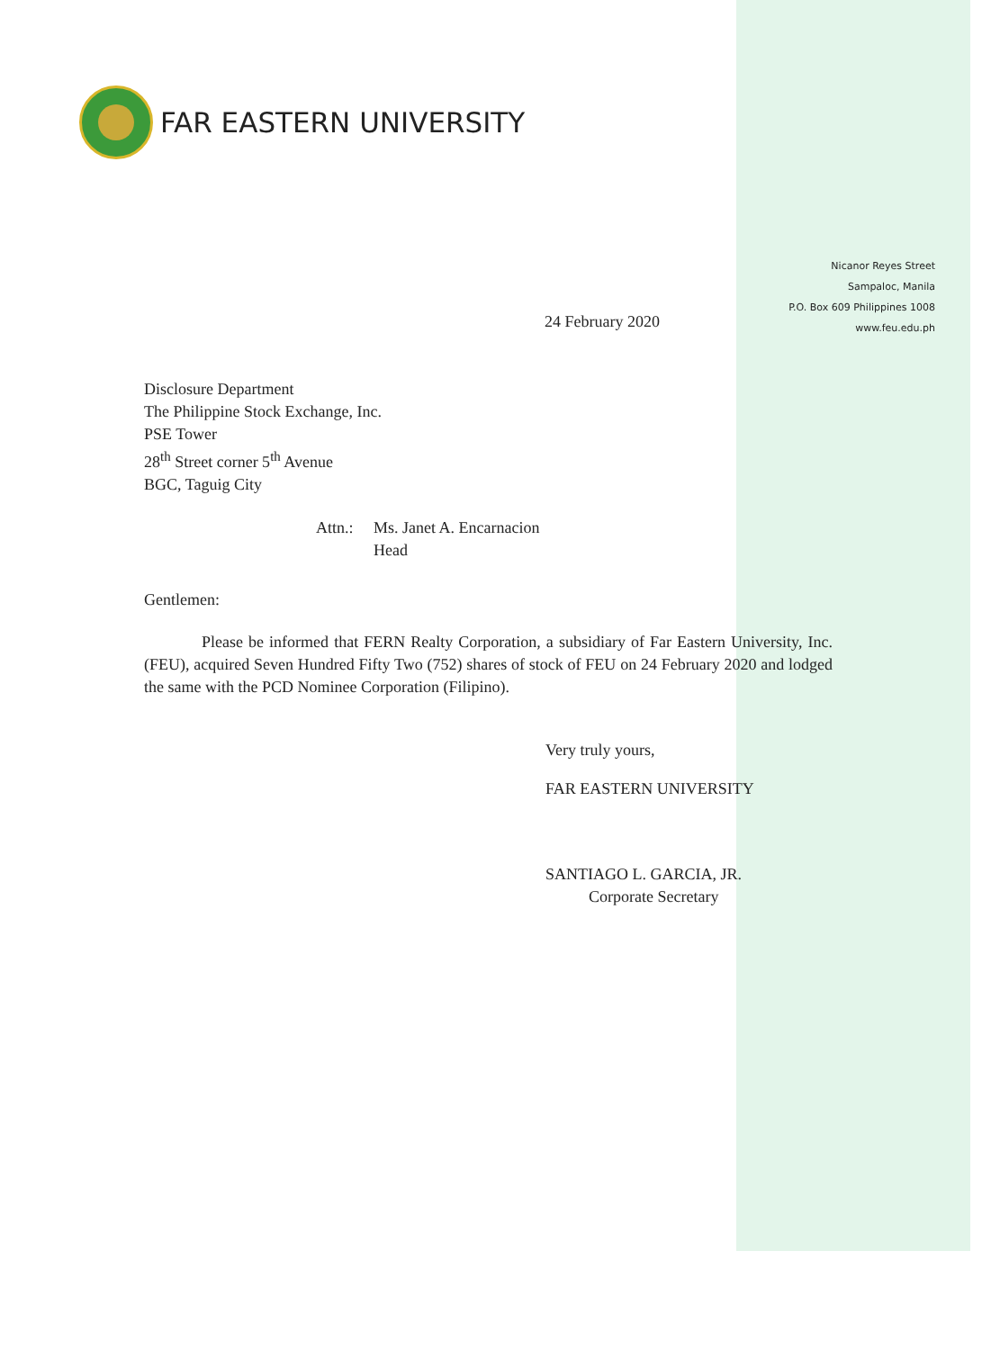FAR EASTERN UNIVERSITY
Nicanor Reyes Street
Sampaloc, Manila
P.O. Box 609 Philippines 1008
www.feu.edu.ph
24 February 2020
Disclosure Department
The Philippine Stock Exchange, Inc.
PSE Tower
28<sup>th</sup> Street corner 5<sup>th</sup> Avenue
BGC, Taguig City
Attn.: Ms. Janet A. Encarnacion
Head
Gentlemen:
Please be informed that FERN Realty Corporation, a subsidiary of Far Eastern University, Inc. (FEU), acquired Seven Hundred Fifty Two (752) shares of stock of FEU on 24 February 2020 and lodged the same with the PCD Nominee Corporation (Filipino).
Very truly yours,
FAR EASTERN UNIVERSITY
SANTIAGO L. GARCIA, JR.
Corporate Secretary